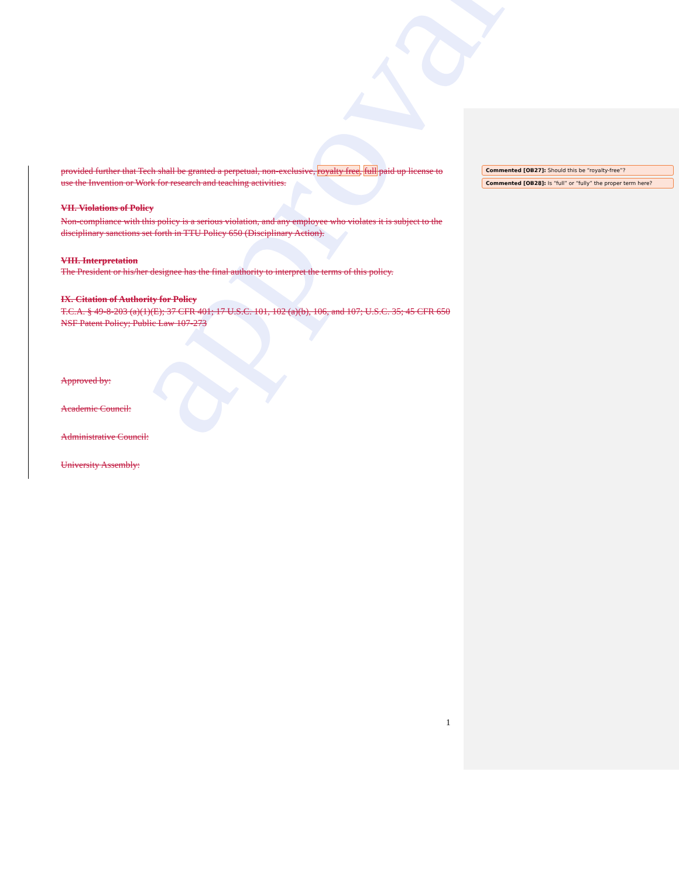approval
provided further that Tech shall be granted a perpetual, non-exclusive, royalty free, full paid up license to use the Invention or Work for research and teaching activities.
VII. Violations of Policy
Non-compliance with this policy is a serious violation, and any employee who violates it is subject to the disciplinary sanctions set forth in TTU Policy 650 (Disciplinary Action).
VIII. Interpretation
The President or his/her designee has the final authority to interpret the terms of this policy.
IX. Citation of Authority for Policy
T.C.A. § 49-8-203 (a)(1)(E); 37 CFR 401; 17 U.S.C. 101, 102 (a)(b), 106, and 107; U.S.C. 35; 45 CFR 650 NSF Patent Policy; Public Law 107-273
Approved by:
Academic Council:
Administrative Council:
University Assembly:
Commented [OB27]: Should this be “royalty-free”?
Commented [OB28]: Is “full” or “fully” the proper term here?
1